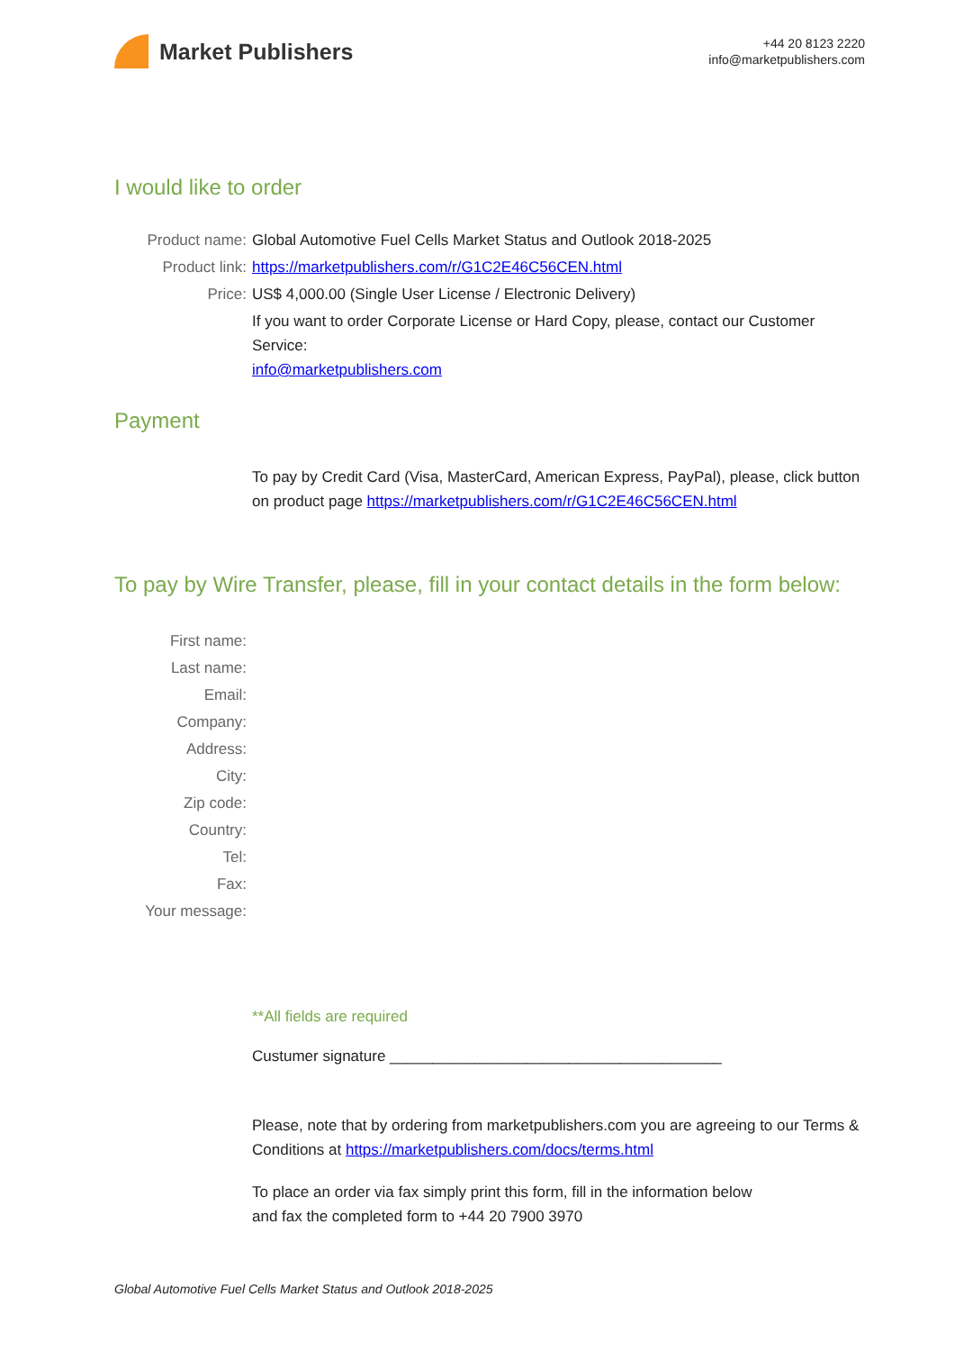Market Publishers
+44 20 8123 2220
info@marketpublishers.com
I would like to order
Product name: Global Automotive Fuel Cells Market Status and Outlook 2018-2025
Product link: https://marketpublishers.com/r/G1C2E46C56CEN.html
Price: US$ 4,000.00 (Single User License / Electronic Delivery)
If you want to order Corporate License or Hard Copy, please, contact our Customer Service:
info@marketpublishers.com
Payment
To pay by Credit Card (Visa, MasterCard, American Express, PayPal), please, click button on product page https://marketpublishers.com/r/G1C2E46C56CEN.html
To pay by Wire Transfer, please, fill in your contact details in the form below:
First name:
Last name:
Email:
Company:
Address:
City:
Zip code:
Country:
Tel:
Fax:
Your message:
**All fields are required
Custumer signature _______________________________________
Please, note that by ordering from marketpublishers.com you are agreeing to our Terms & Conditions at https://marketpublishers.com/docs/terms.html
To place an order via fax simply print this form, fill in the information below
and fax the completed form to +44 20 7900 3970
Global Automotive Fuel Cells Market Status and Outlook 2018-2025